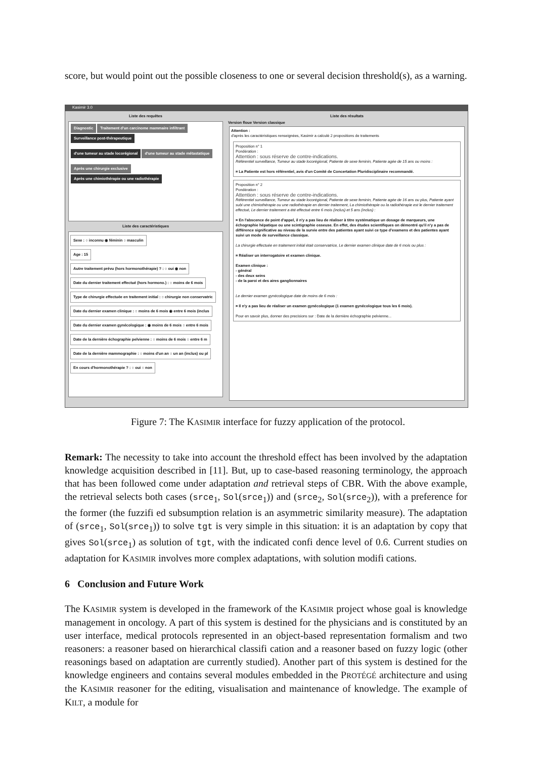score, but would point out the possible closeness to one or several decision threshold(s), as a warning.
Kasimir 3.0
Liste des requêtes
Diagnostic Traitement d'un carcinome mammaire infiltrant Surveillance post-thérapeutique
d'une tumeur au stade locorégional d'une tumeur au stade métastatique
Après une chirurgie exclusive Après une chimiothérapie ou une radiothérapie
Liste des caractéristiques
Sexe : ○ inconnu ◉ féminin ○ masculin
Age : 15
Autre traitement prévu (hors hormonothérapie) ? : ○ oui ◉ non
Date du dernier traitement effectué (hors hormono.) : ○ moins de 6 mois
Type de chirurgie effectuée en traitement initial : ○ chirurgie non conservatric
Date du dernier examen clinique : ○ moins de 6 mois ◉ entre 6 mois (inclus
Date du dernier examen gynécologique : ◉ moins de 6 mois ○ entre 6 mois
Date de la dernière échographie pelvienne : ○ moins de 6 mois ○ entre 6 m
Date de la dernière mammographie : ○ moins d'un an ○ un an (inclus) ou pl
En cours d'hormonothérapie ? : ○ oui ○ non
Liste des résultats
Version floue Version classique
Attention :
d'après les caractéristiques renseignées, Kasimir a calculé 2 propositions de traitements
Proposition n° 1
Pondération :
Attention : sous réserve de contre-indications.
Référentiel surveillance, Tumeur au stade locorégional, Patiente de sexe feminin, Patiente agée de 15 ans ou moins :
¤ La Patiente est hors référentiel, avis d'un Comité de Concertation Pluridisciplinaire recommandé.
Proposition n° 2
Pondération :
Attention : sous réserve de contre-indications.
Référentiel surveillance, Tumeur au stade locorégional, Patiente de sexe feminin, Patiente agée de 16 ans ou plus, Patiente ayant subi une chimiothérapie ou une radiothérapie en dernier traitement, La chimiothérapie ou la radiothérapie est le dernier traitement effectué, Le dernier traitement a été effectué entre 6 mois (inclus) et 5 ans (inclus) :
¤ En l'abscence de point d'appel, il n'y a pas lieu de réaliser à titre systématique un dosage de marqueurs, une échographie hépatique ou une scintigraphie osseuse. En effet, des études scientifiques on démontré qu'il n'y a pas de différence significative au niveau de la survie entre des patientes ayant suivi ce type d'examens et des patientes ayant suivi un mode de surveillance classique.
La chirurgie effectuée en traitement initial était conservatrice, Le dernier examen clinique date de 6 mois ou plus :
¤ Réaliser un interrogatoire et examen clinique.
Examen clinique :
- général
- des deux seins
- de la paroi et des aires ganglionnaires
Le dernier examen gynécologique date de moins de 6 mois :
¤ Il n'y a pas lieu de réaliser un examen gynécologique (1 examen gynécologique tous les 6 mois).
Pour en savoir plus, donner des precisions sur : Date de la dernière échographie pelvienne...
Figure 7: The KASIMIR interface for fuzzy application of the protocol.
Remark: The necessity to take into account the threshold effect has been involved by the adaptation knowledge acquisition described in [11]. But, up to case-based reasoning terminology, the approach that has been followed come under adaptation and retrieval steps of CBR. With the above example, the retrieval selects both cases (srce<sub>1</sub>, Sol(srce<sub>1</sub>)) and (srce<sub>2</sub>, Sol(srce<sub>2</sub>)), with a preference for the former (the fuzzifi ed subsumption relation is an asymmetric similarity measure). The adaptation of (srce<sub>1</sub>, Sol(srce<sub>1</sub>)) to solve tgt is very simple in this situation: it is an adaptation by copy that gives Sol(srce<sub>1</sub>) as solution of tgt, with the indicated confi dence level of 0.6. Current studies on adaptation for KASIMIR involves more complex adaptations, with solution modifi cations.
6 Conclusion and Future Work
The KASIMIR system is developed in the framework of the KASIMIR project whose goal is knowledge management in oncology. A part of this system is destined for the physicians and is constituted by an user interface, medical protocols represented in an object-based representation formalism and two reasoners: a reasoner based on hierarchical classifi cation and a reasoner based on fuzzy logic (other reasonings based on adaptation are currently studied). Another part of this system is destined for the knowledge engineers and contains several modules embedded in the PROTÉGÉ architecture and using the KASIMIR reasoner for the editing, visualisation and maintenance of knowledge. The example of KILT, a module for